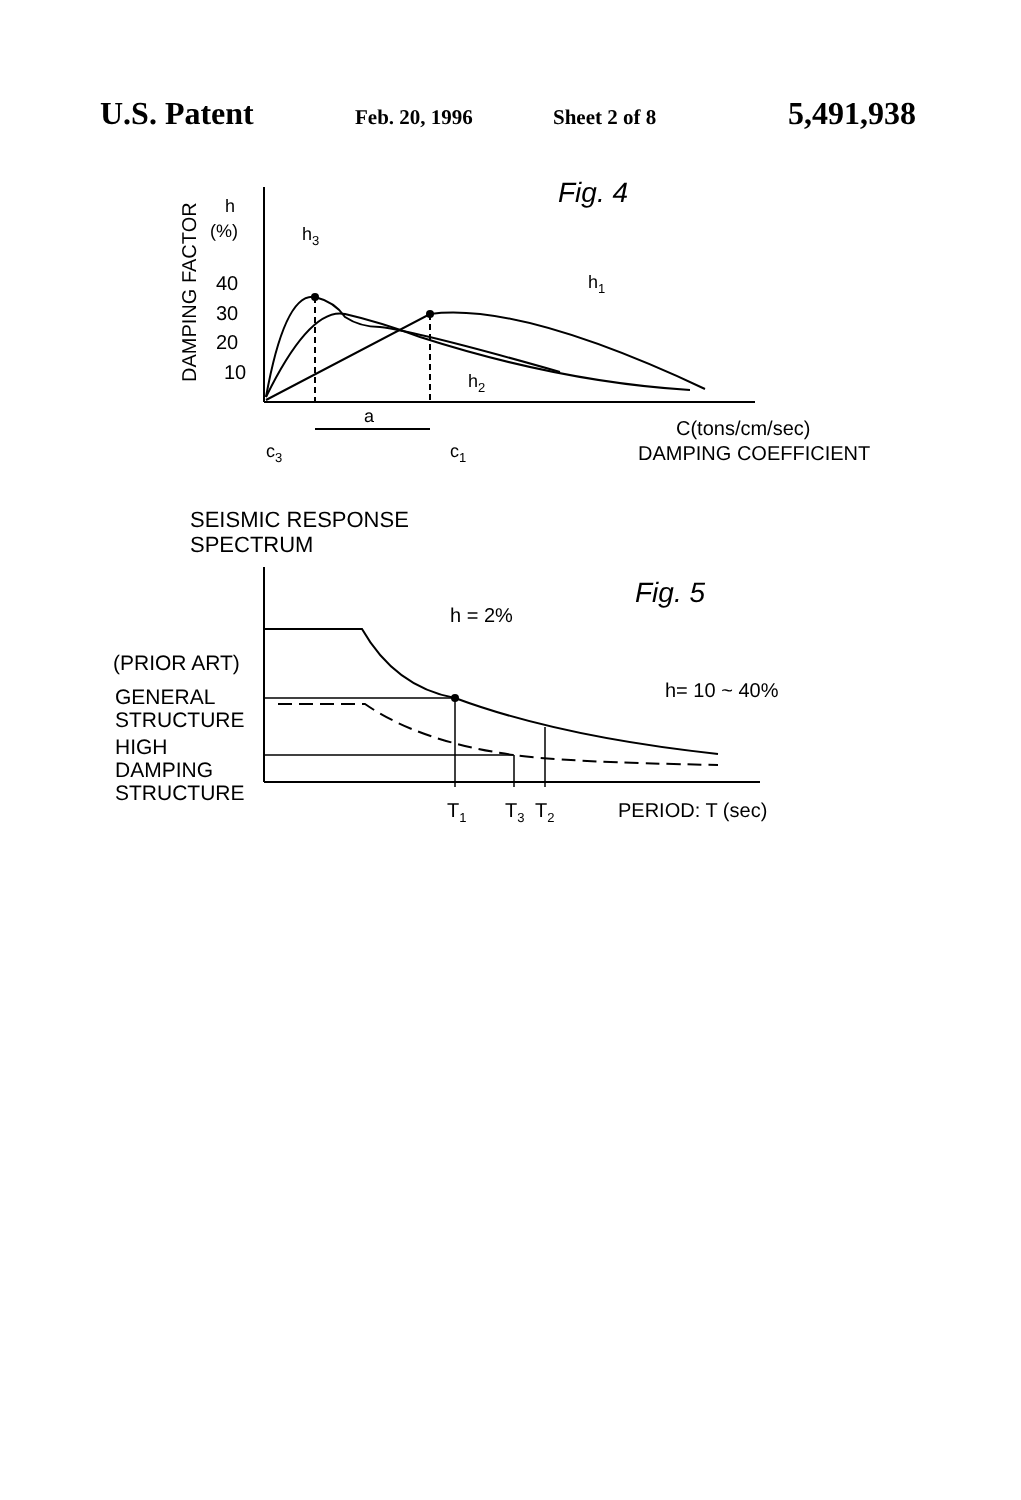U.S. Patent Feb. 20, 1996 Sheet 2 of 8 5,491,938
Fig. 4
h
(%)
h3
h1
h2
40
30
20
10
DAMPING FACTOR
a
c3
c1
C(tons/cm/sec)
DAMPING COEFFICIENT
SEISMIC RESPONSE
SPECTRUM
Fig. 5
h = 2%
h= 10 ~ 40%
(PRIOR ART)
GENERAL
STRUCTURE
HIGH
DAMPING
STRUCTURE
T1
T3
T2
PERIOD: T (sec)